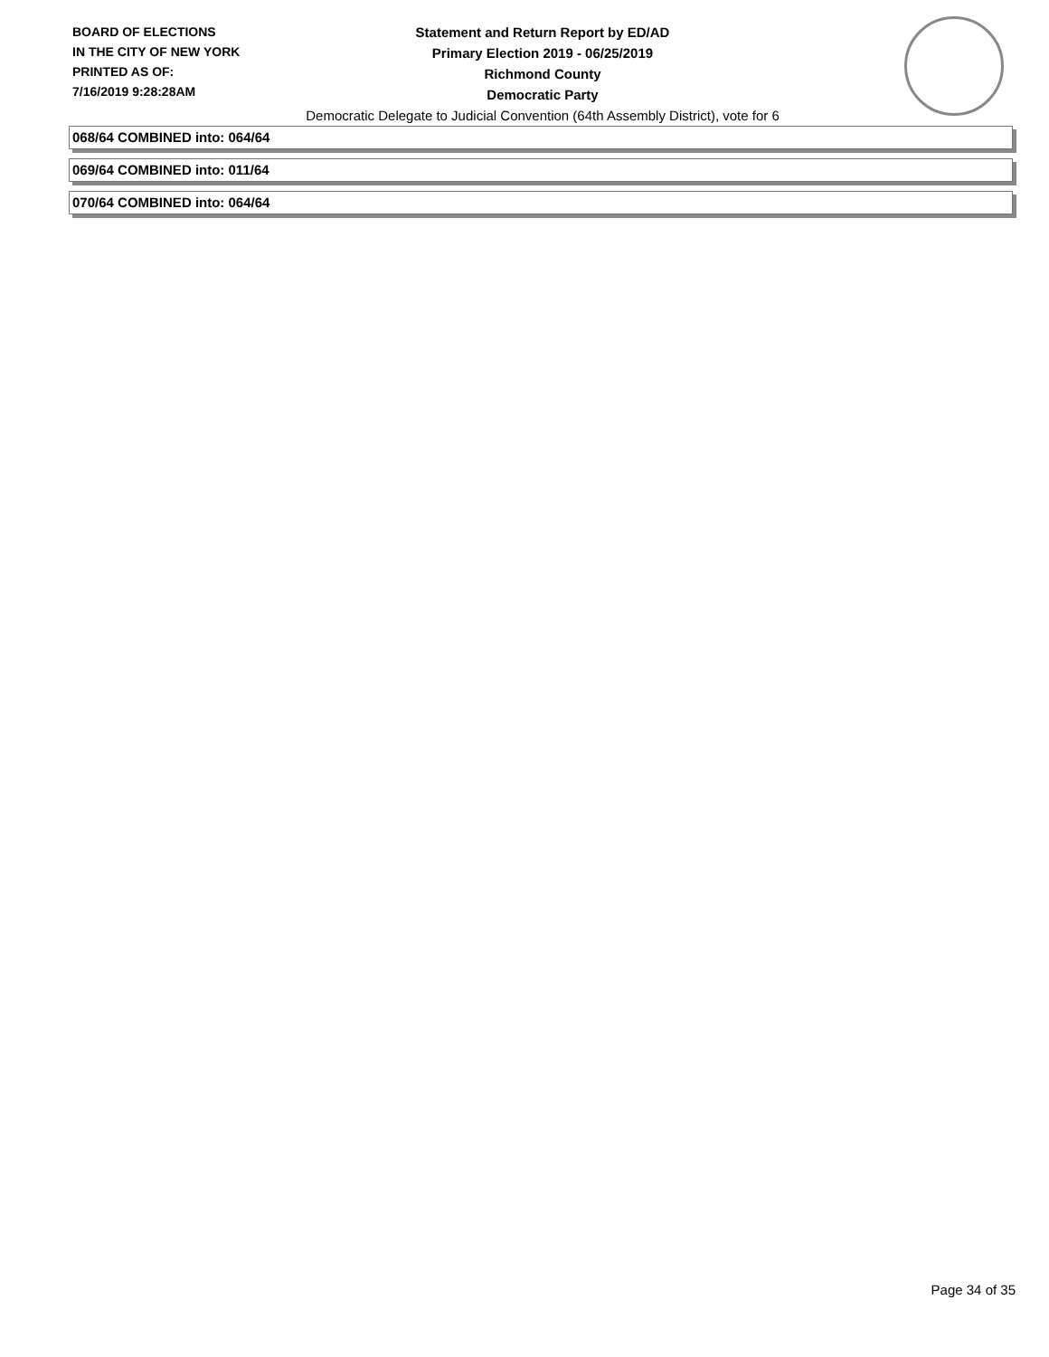BOARD OF ELECTIONS
IN THE CITY OF NEW YORK
PRINTED AS OF:
7/16/2019 9:28:28AM
Statement and Return Report by ED/AD
Primary Election 2019 - 06/25/2019
Richmond County
Democratic Party
Democratic Delegate to Judicial Convention (64th Assembly District), vote for 6
068/64 COMBINED into: 064/64
069/64 COMBINED into: 011/64
070/64 COMBINED into: 064/64
Page 34 of 35